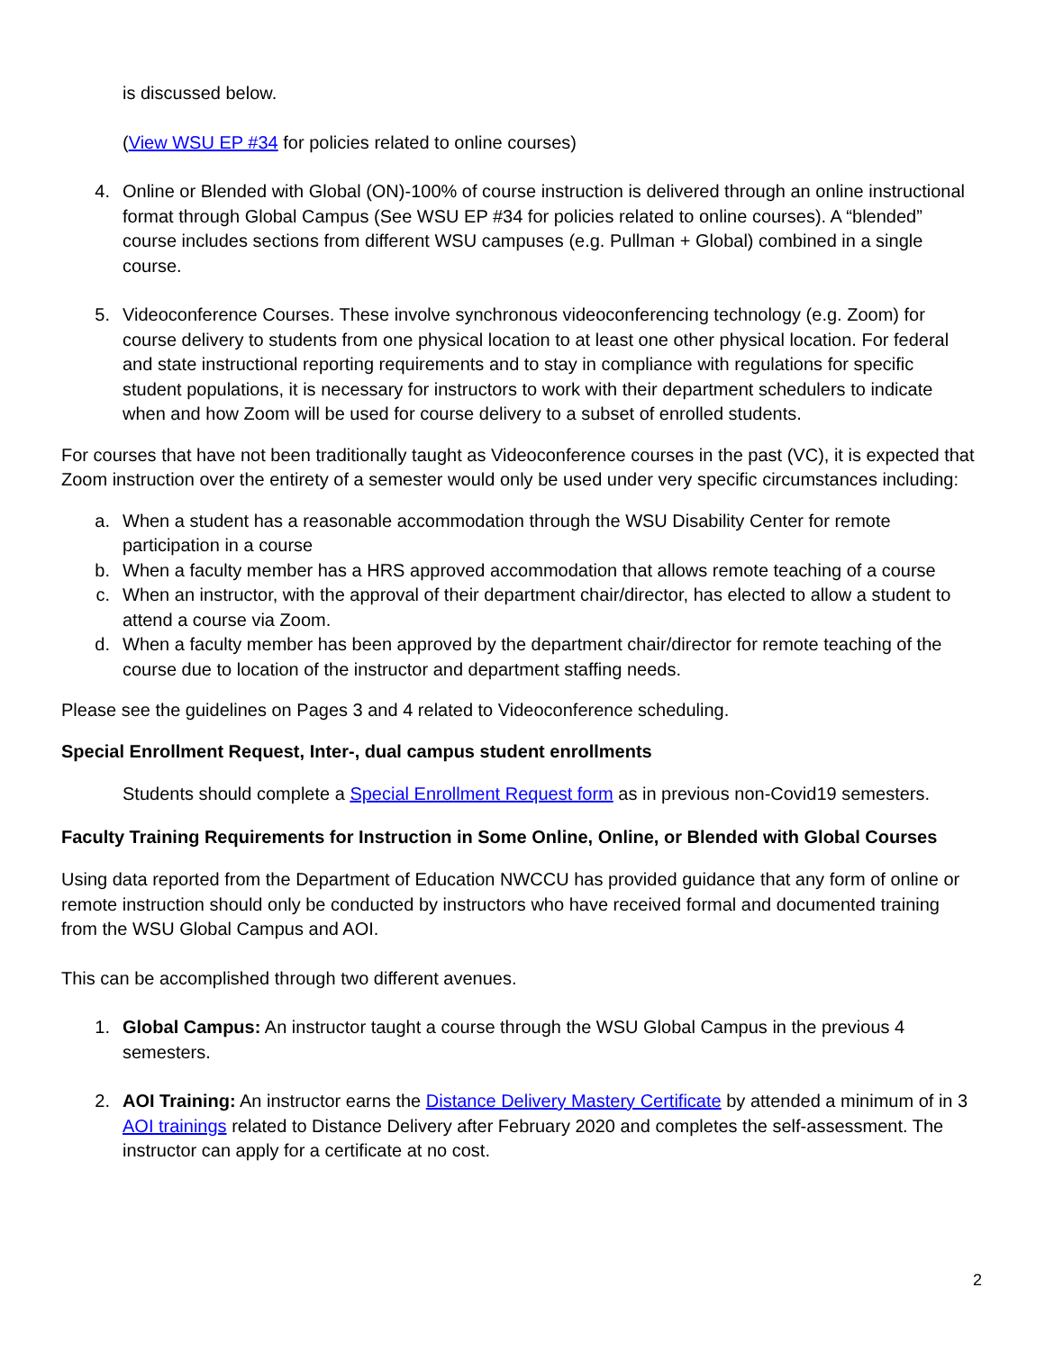is discussed below.
(View WSU EP #34 for policies related to online courses)
4. Online or Blended with Global (ON)-100% of course instruction is delivered through an online instructional format through Global Campus (See WSU EP #34 for policies related to online courses). A “blended” course includes sections from different WSU campuses (e.g. Pullman + Global) combined in a single course.
5. Videoconference Courses. These involve synchronous videoconferencing technology (e.g. Zoom) for course delivery to students from one physical location to at least one other physical location. For federal and state instructional reporting requirements and to stay in compliance with regulations for specific student populations, it is necessary for instructors to work with their department schedulers to indicate when and how Zoom will be used for course delivery to a subset of enrolled students.
For courses that have not been traditionally taught as Videoconference courses in the past (VC), it is expected that Zoom instruction over the entirety of a semester would only be used under very specific circumstances including:
a. When a student has a reasonable accommodation through the WSU Disability Center for remote participation in a course
b. When a faculty member has a HRS approved accommodation that allows remote teaching of a course
c. When an instructor, with the approval of their department chair/director, has elected to allow a student to attend a course via Zoom.
d. When a faculty member has been approved by the department chair/director for remote teaching of the course due to location of the instructor and department staffing needs.
Please see the guidelines on Pages 3 and 4 related to Videoconference scheduling.
Special Enrollment Request, Inter-, dual campus student enrollments
Students should complete a Special Enrollment Request form as in previous non-Covid19 semesters.
Faculty Training Requirements for Instruction in Some Online, Online, or Blended with Global Courses
Using data reported from the Department of Education NWCCU has provided guidance that any form of online or remote instruction should only be conducted by instructors who have received formal and documented training from the WSU Global Campus and AOI.
This can be accomplished through two different avenues.
1. Global Campus: An instructor taught a course through the WSU Global Campus in the previous 4 semesters.
2. AOI Training: An instructor earns the Distance Delivery Mastery Certificate by attended a minimum of in 3 AOI trainings related to Distance Delivery after February 2020 and completes the self-assessment. The instructor can apply for a certificate at no cost.
2